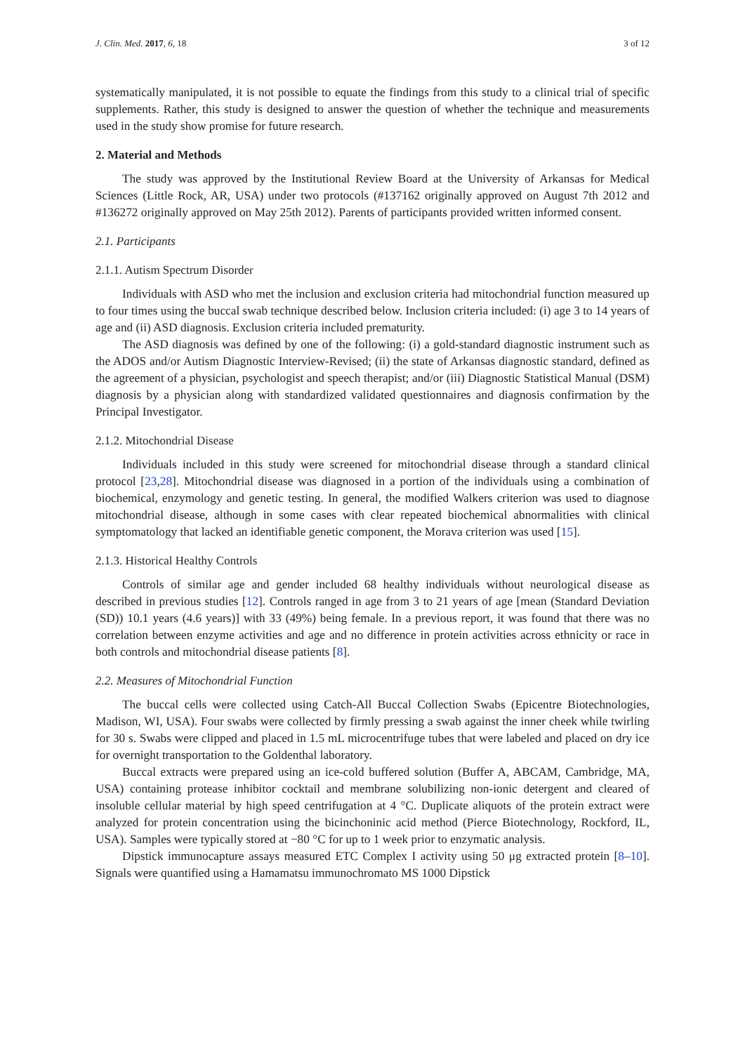J. Clin. Med. 2017, 6, 18 3 of 12
systematically manipulated, it is not possible to equate the findings from this study to a clinical trial of specific supplements. Rather, this study is designed to answer the question of whether the technique and measurements used in the study show promise for future research.
2. Material and Methods
The study was approved by the Institutional Review Board at the University of Arkansas for Medical Sciences (Little Rock, AR, USA) under two protocols (#137162 originally approved on August 7th 2012 and #136272 originally approved on May 25th 2012). Parents of participants provided written informed consent.
2.1. Participants
2.1.1. Autism Spectrum Disorder
Individuals with ASD who met the inclusion and exclusion criteria had mitochondrial function measured up to four times using the buccal swab technique described below. Inclusion criteria included: (i) age 3 to 14 years of age and (ii) ASD diagnosis. Exclusion criteria included prematurity.
The ASD diagnosis was defined by one of the following: (i) a gold-standard diagnostic instrument such as the ADOS and/or Autism Diagnostic Interview-Revised; (ii) the state of Arkansas diagnostic standard, defined as the agreement of a physician, psychologist and speech therapist; and/or (iii) Diagnostic Statistical Manual (DSM) diagnosis by a physician along with standardized validated questionnaires and diagnosis confirmation by the Principal Investigator.
2.1.2. Mitochondrial Disease
Individuals included in this study were screened for mitochondrial disease through a standard clinical protocol [23,28]. Mitochondrial disease was diagnosed in a portion of the individuals using a combination of biochemical, enzymology and genetic testing. In general, the modified Walkers criterion was used to diagnose mitochondrial disease, although in some cases with clear repeated biochemical abnormalities with clinical symptomatology that lacked an identifiable genetic component, the Morava criterion was used [15].
2.1.3. Historical Healthy Controls
Controls of similar age and gender included 68 healthy individuals without neurological disease as described in previous studies [12]. Controls ranged in age from 3 to 21 years of age [mean (Standard Deviation (SD)) 10.1 years (4.6 years)] with 33 (49%) being female. In a previous report, it was found that there was no correlation between enzyme activities and age and no difference in protein activities across ethnicity or race in both controls and mitochondrial disease patients [8].
2.2. Measures of Mitochondrial Function
The buccal cells were collected using Catch-All Buccal Collection Swabs (Epicentre Biotechnologies, Madison, WI, USA). Four swabs were collected by firmly pressing a swab against the inner cheek while twirling for 30 s. Swabs were clipped and placed in 1.5 mL microcentrifuge tubes that were labeled and placed on dry ice for overnight transportation to the Goldenthal laboratory.
Buccal extracts were prepared using an ice-cold buffered solution (Buffer A, ABCAM, Cambridge, MA, USA) containing protease inhibitor cocktail and membrane solubilizing non-ionic detergent and cleared of insoluble cellular material by high speed centrifugation at 4 °C. Duplicate aliquots of the protein extract were analyzed for protein concentration using the bicinchoninic acid method (Pierce Biotechnology, Rockford, IL, USA). Samples were typically stored at −80 °C for up to 1 week prior to enzymatic analysis.
Dipstick immunocapture assays measured ETC Complex I activity using 50 μg extracted protein [8–10]. Signals were quantified using a Hamamatsu immunochromato MS 1000 Dipstick